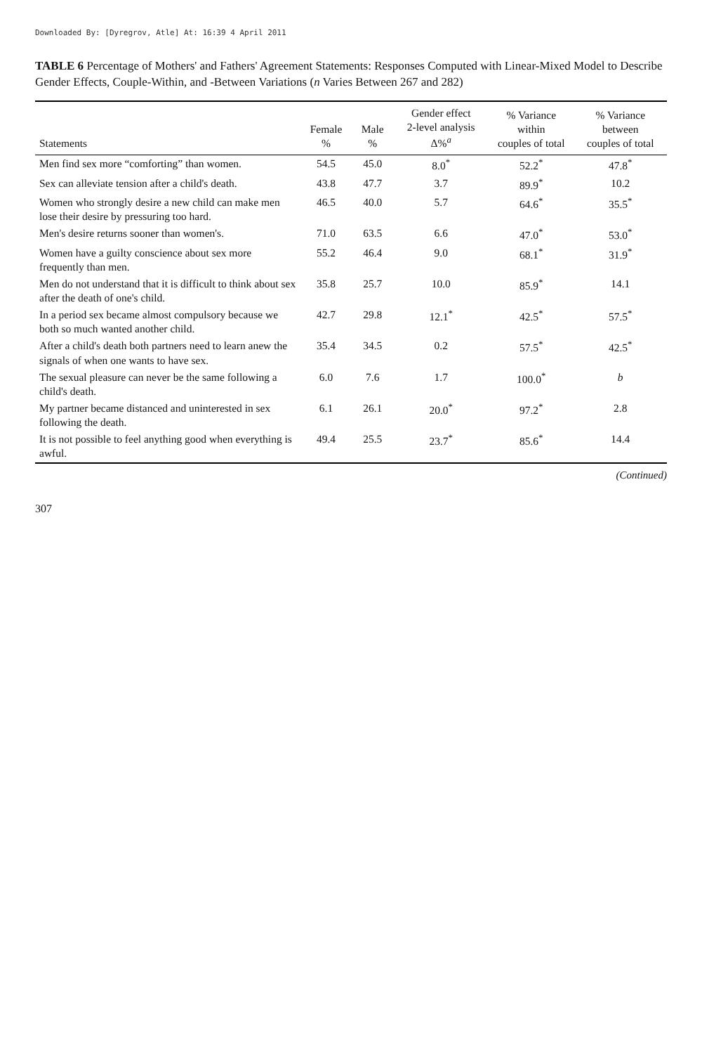Downloaded By: [Dyregrov, Atle] At: 16:39 4 April 2011
TABLE 6 Percentage of Mothers' and Fathers' Agreement Statements: Responses Computed with Linear-Mixed Model to Describe Gender Effects, Couple-Within, and -Between Variations (n Varies Between 267 and 282)
| Statements | Female % | Male % | Gender effect 2-level analysis Δ%<sup>a</sup> | % Variance within couples of total | % Variance between couples of total |
| --- | --- | --- | --- | --- | --- |
| Men find sex more “comforting” than women. | 54.5 | 45.0 | 8.0<sup>*</sup> | 52.2<sup>*</sup> | 47.8<sup>*</sup> |
| Sex can alleviate tension after a child's death. | 43.8 | 47.7 | 3.7 | 89.9<sup>*</sup> | 10.2 |
| Women who strongly desire a new child can make men lose their desire by pressuring too hard. | 46.5 | 40.0 | 5.7 | 64.6<sup>*</sup> | 35.5<sup>*</sup> |
| Men's desire returns sooner than women's. | 71.0 | 63.5 | 6.6 | 47.0<sup>*</sup> | 53.0<sup>*</sup> |
| Women have a guilty conscience about sex more frequently than men. | 55.2 | 46.4 | 9.0 | 68.1<sup>*</sup> | 31.9<sup>*</sup> |
| Men do not understand that it is difficult to think about sex after the death of one's child. | 35.8 | 25.7 | 10.0 | 85.9<sup>*</sup> | 14.1 |
| In a period sex became almost compulsory because we both so much wanted another child. | 42.7 | 29.8 | 12.1<sup>*</sup> | 42.5<sup>*</sup> | 57.5<sup>*</sup> |
| After a child's death both partners need to learn anew the signals of when one wants to have sex. | 35.4 | 34.5 | 0.2 | 57.5<sup>*</sup> | 42.5<sup>*</sup> |
| The sexual pleasure can never be the same following a child's death. | 6.0 | 7.6 | 1.7 | 100.0<sup>*</sup> | b |
| My partner became distanced and uninterested in sex following the death. | 6.1 | 26.1 | 20.0<sup>*</sup> | 97.2<sup>*</sup> | 2.8 |
| It is not possible to feel anything good when everything is awful. | 49.4 | 25.5 | 23.7<sup>*</sup> | 85.6<sup>*</sup> | 14.4 |
(Continued)
307